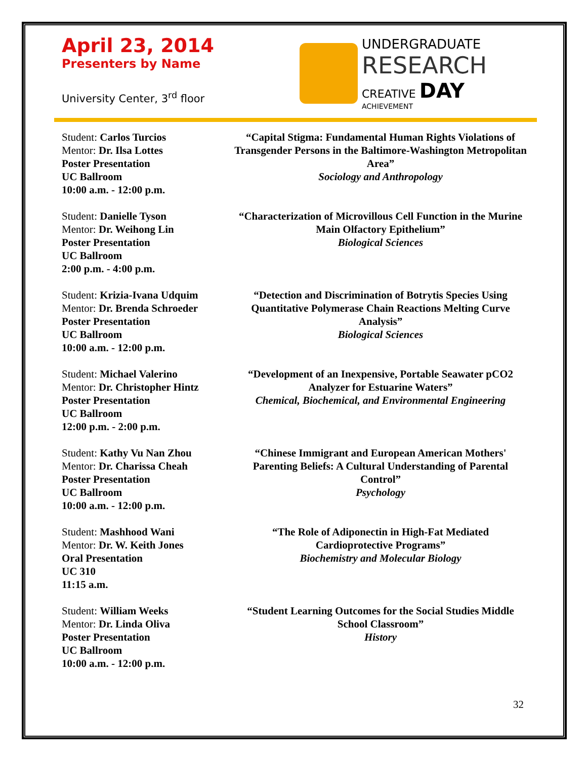April 23, 2014
Presenters by Name
University Center, 3<sup>rd</sup> floor
UNDERGRADUATE
RESEARCH
CREATIVE DAY
ACHIEVEMENT
Student: Carlos Turcios
Mentor: Dr. Ilsa Lottes
Poster Presentation
UC Ballroom
10:00 a.m. - 12:00 p.m.
“Capital Stigma: Fundamental Human Rights Violations of Transgender Persons in the Baltimore-Washington Metropolitan Area”
Sociology and Anthropology
Student: Danielle Tyson
Mentor: Dr. Weihong Lin
Poster Presentation
UC Ballroom
2:00 p.m. - 4:00 p.m.
“Characterization of Microvillous Cell Function in the Murine Main Olfactory Epithelium”
Biological Sciences
Student: Krizia-Ivana Udquim
Mentor: Dr. Brenda Schroeder
Poster Presentation
UC Ballroom
10:00 a.m. - 12:00 p.m.
“Detection and Discrimination of Botrytis Species Using Quantitative Polymerase Chain Reactions Melting Curve Analysis”
Biological Sciences
Student: Michael Valerino
Mentor: Dr. Christopher Hintz
Poster Presentation
UC Ballroom
12:00 p.m. - 2:00 p.m.
“Development of an Inexpensive, Portable Seawater pCO2 Analyzer for Estuarine Waters”
Chemical, Biochemical, and Environmental Engineering
Student: Kathy Vu Nan Zhou
Mentor: Dr. Charissa Cheah
Poster Presentation
UC Ballroom
10:00 a.m. - 12:00 p.m.
“Chinese Immigrant and European American Mothers' Parenting Beliefs: A Cultural Understanding of Parental Control”
Psychology
Student: Mashhood Wani
Mentor: Dr. W. Keith Jones
Oral Presentation
UC 310
11:15 a.m.
“The Role of Adiponectin in High-Fat Mediated Cardioprotective Programs”
Biochemistry and Molecular Biology
Student: William Weeks
Mentor: Dr. Linda Oliva
Poster Presentation
UC Ballroom
10:00 a.m. - 12:00 p.m.
“Student Learning Outcomes for the Social Studies Middle School Classroom”
History
32